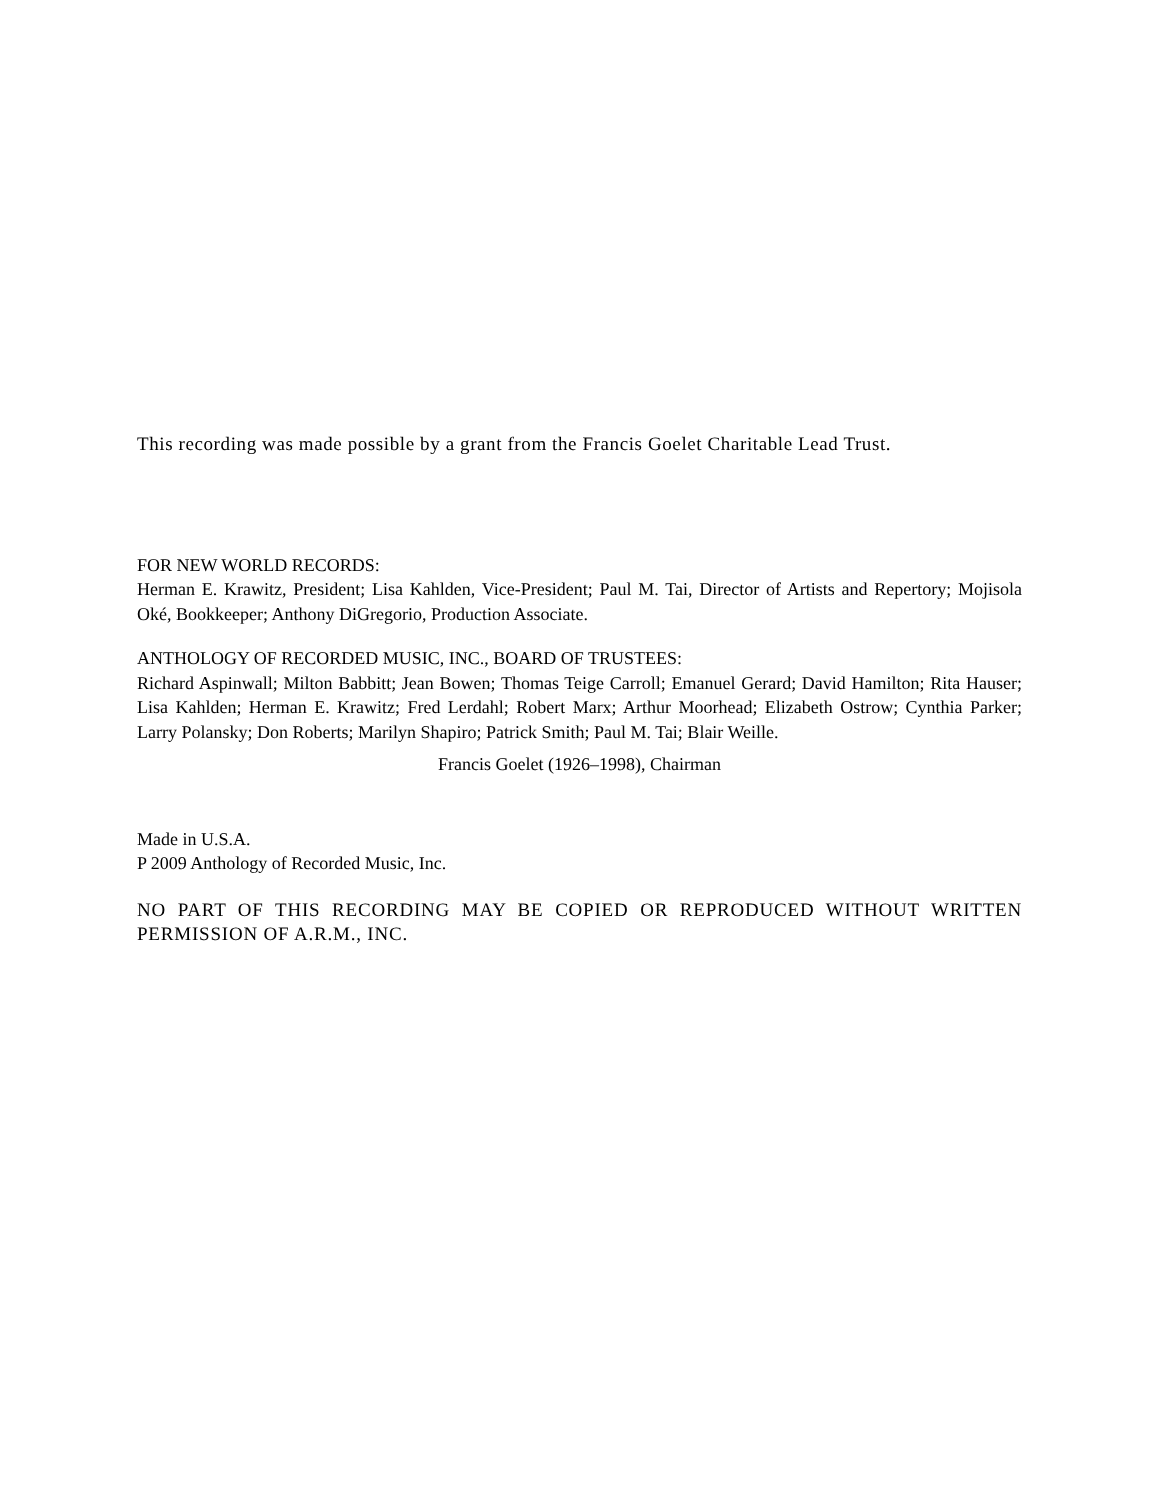This recording was made possible by a grant from the Francis Goelet Charitable Lead Trust.
FOR NEW WORLD RECORDS:
Herman E. Krawitz, President; Lisa Kahlden, Vice-President; Paul M. Tai, Director of Artists and Repertory; Mojisola Oké, Bookkeeper; Anthony DiGregorio, Production Associate.
ANTHOLOGY OF RECORDED MUSIC, INC., BOARD OF TRUSTEES:
Richard Aspinwall; Milton Babbitt; Jean Bowen; Thomas Teige Carroll; Emanuel Gerard; David Hamilton; Rita Hauser; Lisa Kahlden; Herman E. Krawitz; Fred Lerdahl; Robert Marx; Arthur Moorhead; Elizabeth Ostrow; Cynthia Parker; Larry Polansky; Don Roberts; Marilyn Shapiro; Patrick Smith; Paul M. Tai; Blair Weille.
Francis Goelet (1926–1998), Chairman
Made in U.S.A.
P 2009 Anthology of Recorded Music, Inc.
NO PART OF THIS RECORDING MAY BE COPIED OR REPRODUCED WITHOUT WRITTEN PERMISSION OF A.R.M., INC.